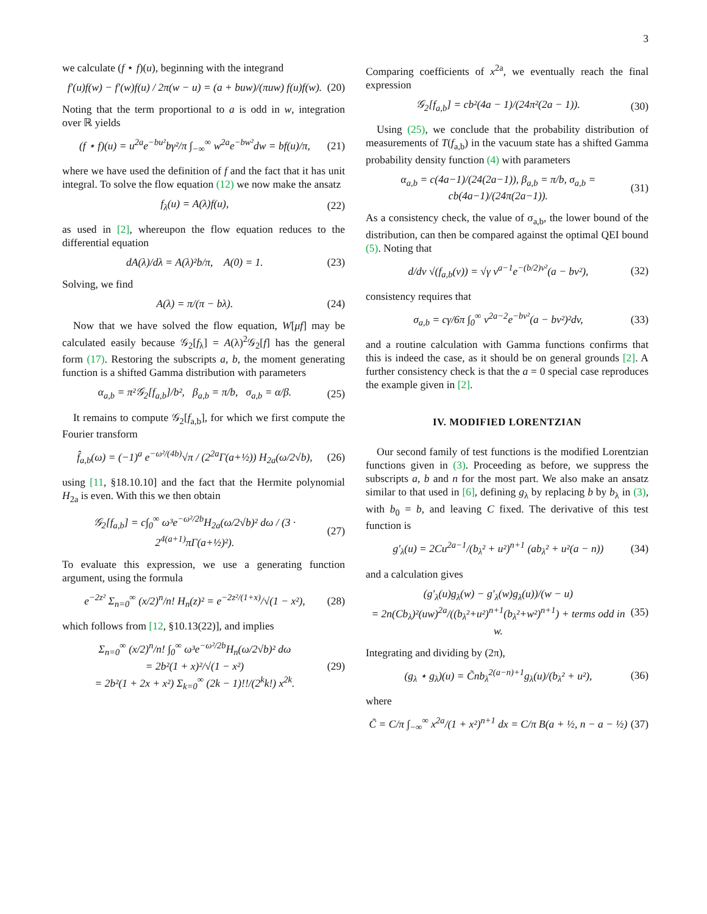3
we calculate (f ⋆ f)(u), beginning with the integrand
f′(u)f(w) − f′(w)f(u) / 2π(w − u) = (a + buw)/(πuw) f(u)f(w).
(20)
Noting that the term proportional to a is odd in w, integration over ℝ yields
(f ⋆ f)(u) = u<sup>2a</sup>e<sup>−bu²</sup>bγ²/π ∫<sub>−∞</sub><sup>∞</sup> w<sup>2a</sup>e<sup>−bw²</sup>dw = bf(u)/π,
(21)
where we have used the definition of f and the fact that it has unit integral. To solve the flow equation (12) we now make the ansatz
f<sub>λ</sub>(u) = A(λ)f(u), (22)
as used in [2], whereupon the flow equation reduces to the differential equation
dA(λ)/dλ = A(λ)²b/π, A(0) = 1.
(23)
Solving, we find
A(λ) = π/(π − bλ). (24)
Now that we have solved the flow equation, W[μf] may be calculated easily because 𝒢<sub>2</sub>[f<sub>λ</sub>] = A(λ)<sup>2</sup>𝒢<sub>2</sub>[f] has the general form (17). Restoring the subscripts a, b, the moment generating function is a shifted Gamma distribution with parameters
α<sub>a,b</sub> = π²𝒢<sub>2</sub>[f<sub>a,b</sub>]/b², β<sub>a,b</sub> = π/b, σ<sub>a,b</sub> = α/β.
(25)
It remains to compute 𝒢<sub>2</sub>[f<sub>a,b</sub>], for which we first compute the Fourier transform
f̂<sub>a,b</sub>(ω) = (−1)<sup>a</sup> e<sup>−ω²/(4b)</sup>√π / (2<sup>2a</sup>Γ(a+½)) H<sub>2a</sub>(ω/2√b),
(26)
using [11, §18.10.10] and the fact that the Hermite polynomial H<sub>2a</sub> is even. With this we then obtain
𝒢<sub>2</sub>[f<sub>a,b</sub>] = c∫<sub>0</sub><sup>∞</sup> ω³e<sup>−ω²/2b</sup>H<sub>2a</sub>(ω/2√b)² dω / (3 · 2<sup>4(a+1)</sup>πΓ(a+½)²).
(27)
To evaluate this expression, we use a generating function argument, using the formula
e<sup>−2z²</sup> Σ<sub>n=0</sub><sup>∞</sup> (x/2)<sup>n</sup>/n! H<sub>n</sub>(z)² = e<sup>−2z²/(1+x)</sup>/√(1 − x²),
(28)
which follows from [12, §10.13(22)], and implies
Σ<sub>n=0</sub><sup>∞</sup> (x/2)<sup>n</sup>/n! ∫<sub>0</sub><sup>∞</sup> ω³e<sup>−ω²/2b</sup>H<sub>n</sub>(ω/2√b)² dω
= 2b²(1 + x)²/√(1 − x²)
= 2b²(1 + 2x + x²) Σ<sub>k=0</sub><sup>∞</sup> (2k − 1)!!/(2<sup>k</sup>k!) x<sup>2k</sup>.
(29)
Comparing coefficients of x<sup>2a</sup>, we eventually reach the final expression
𝒢<sub>2</sub>[f<sub>a,b</sub>] = cb²(4a − 1)/(24π²(2a − 1)).
(30)
Using (25), we conclude that the probability distribution of measurements of T(f<sub>a,b</sub>) in the vacuum state has a shifted Gamma probability density function (4) with parameters
α<sub>a,b</sub> = c(4a−1)/(24(2a−1)), β<sub>a,b</sub> = π/b, σ<sub>a,b</sub> = cb(4a−1)/(24π(2a−1)).
(31)
As a consistency check, the value of σ<sub>a,b</sub>, the lower bound of the distribution, can then be compared against the optimal QEI bound (5). Noting that
d/dv √(f<sub>a,b</sub>(v)) = √γ v<sup>a−1</sup>e<sup>−(b/2)v²</sup>(a − bv²),
(32)
consistency requires that
σ<sub>a,b</sub> = cγ/6π ∫<sub>0</sub><sup>∞</sup> v<sup>2a−2</sup>e<sup>−bv²</sup>(a − bv²)²dv,
(33)
and a routine calculation with Gamma functions confirms that this is indeed the case, as it should be on general grounds [2]. A further consistency check is that the a = 0 special case reproduces the example given in [2].
IV. MODIFIED LORENTZIAN
Our second family of test functions is the modified Lorentzian functions given in (3). Proceeding as before, we suppress the subscripts a, b and n for the most part. We also make an ansatz similar to that used in [6], defining g<sub>λ</sub> by replacing b by b<sub>λ</sub> in (3), with b<sub>0</sub> = b, and leaving C fixed. The derivative of this test function is
g′<sub>λ</sub>(u) = 2Cu<sup>2a−1</sup>/(b<sub>λ</sub>² + u²)<sup>n+1</sup> (ab<sub>λ</sub>² + u²(a − n))
(34)
and a calculation gives
(g′<sub>λ</sub>(u)g<sub>λ</sub>(w) − g′<sub>λ</sub>(w)g<sub>λ</sub>(u))/(w − u)
= 2n(Cb<sub>λ</sub>)²(uw)<sup>2a</sup>/((b<sub>λ</sub>²+u²)<sup>n+1</sup>(b<sub>λ</sub>²+w²)<sup>n+1</sup>) + terms odd in w.
(35)
Integrating and dividing by (2π),
(g<sub>λ</sub> ⋆ g<sub>λ</sub>)(u) = C̃nb<sub>λ</sub><sup>2(a−n)+1</sup>g<sub>λ</sub>(u)/(b<sub>λ</sub>² + u²),
(36)
where
C̃ = C/π ∫<sub>−∞</sub><sup>∞</sup> x<sup>2a</sup>/(1 + x²)<sup>n+1</sup> dx = C/π B(a + ½, n − a − ½)
(37)